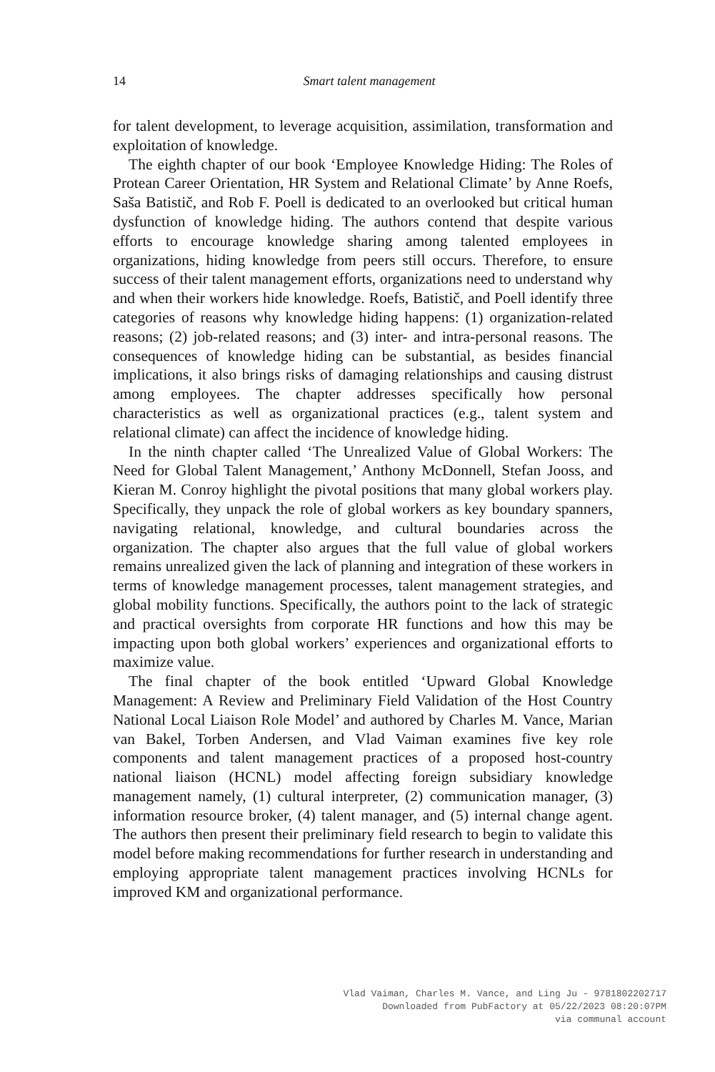14
Smart talent management
for talent development, to leverage acquisition, assimilation, transformation and exploitation of knowledge.
The eighth chapter of our book ‘Employee Knowledge Hiding: The Roles of Protean Career Orientation, HR System and Relational Climate’ by Anne Roefs, Saša Batistič, and Rob F. Poell is dedicated to an overlooked but critical human dysfunction of knowledge hiding. The authors contend that despite various efforts to encourage knowledge sharing among talented employees in organizations, hiding knowledge from peers still occurs. Therefore, to ensure success of their talent management efforts, organizations need to understand why and when their workers hide knowledge. Roefs, Batistič, and Poell identify three categories of reasons why knowledge hiding happens: (1) organization-related reasons; (2) job-related reasons; and (3) inter- and intra-personal reasons. The consequences of knowledge hiding can be substantial, as besides financial implications, it also brings risks of damaging relationships and causing distrust among employees. The chapter addresses specifically how personal characteristics as well as organizational practices (e.g., talent system and relational climate) can affect the incidence of knowledge hiding.
In the ninth chapter called ‘The Unrealized Value of Global Workers: The Need for Global Talent Management,’ Anthony McDonnell, Stefan Jooss, and Kieran M. Conroy highlight the pivotal positions that many global workers play. Specifically, they unpack the role of global workers as key boundary spanners, navigating relational, knowledge, and cultural boundaries across the organization. The chapter also argues that the full value of global workers remains unrealized given the lack of planning and integration of these workers in terms of knowledge management processes, talent management strategies, and global mobility functions. Specifically, the authors point to the lack of strategic and practical oversights from corporate HR functions and how this may be impacting upon both global workers’ experiences and organizational efforts to maximize value.
The final chapter of the book entitled ‘Upward Global Knowledge Management: A Review and Preliminary Field Validation of the Host Country National Local Liaison Role Model’ and authored by Charles M. Vance, Marian van Bakel, Torben Andersen, and Vlad Vaiman examines five key role components and talent management practices of a proposed host-country national liaison (HCNL) model affecting foreign subsidiary knowledge management namely, (1) cultural interpreter, (2) communication manager, (3) information resource broker, (4) talent manager, and (5) internal change agent. The authors then present their preliminary field research to begin to validate this model before making recommendations for further research in understanding and employing appropriate talent management practices involving HCNLs for improved KM and organizational performance.
Vlad Vaiman, Charles M. Vance, and Ling Ju - 9781802202717
Downloaded from PubFactory at 05/22/2023 08:20:07PM
via communal account